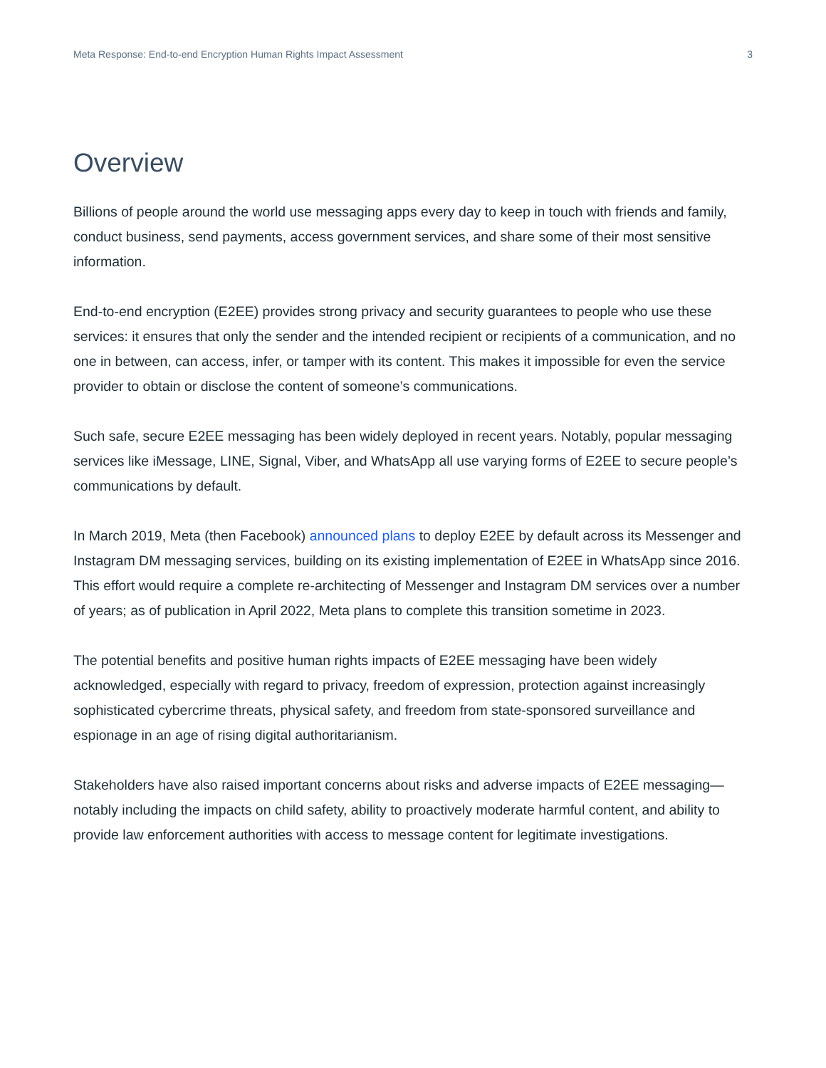Meta Response: End-to-end Encryption Human Rights Impact Assessment 3
Overview
Billions of people around the world use messaging apps every day to keep in touch with friends and family, conduct business, send payments, access government services, and share some of their most sensitive information.
End-to-end encryption (E2EE) provides strong privacy and security guarantees to people who use these services: it ensures that only the sender and the intended recipient or recipients of a communication, and no one in between, can access, infer, or tamper with its content. This makes it impossible for even the service provider to obtain or disclose the content of someone’s communications.
Such safe, secure E2EE messaging has been widely deployed in recent years. Notably, popular messaging services like iMessage, LINE, Signal, Viber, and WhatsApp all use varying forms of E2EE to secure people’s communications by default.
In March 2019, Meta (then Facebook) announced plans to deploy E2EE by default across its Messenger and Instagram DM messaging services, building on its existing implementation of E2EE in WhatsApp since 2016. This effort would require a complete re-architecting of Messenger and Instagram DM services over a number of years; as of publication in April 2022, Meta plans to complete this transition sometime in 2023.
The potential benefits and positive human rights impacts of E2EE messaging have been widely acknowledged, especially with regard to privacy, freedom of expression, protection against increasingly sophisticated cybercrime threats, physical safety, and freedom from state-sponsored surveillance and espionage in an age of rising digital authoritarianism.
Stakeholders have also raised important concerns about risks and adverse impacts of E2EE messaging—notably including the impacts on child safety, ability to proactively moderate harmful content, and ability to provide law enforcement authorities with access to message content for legitimate investigations.